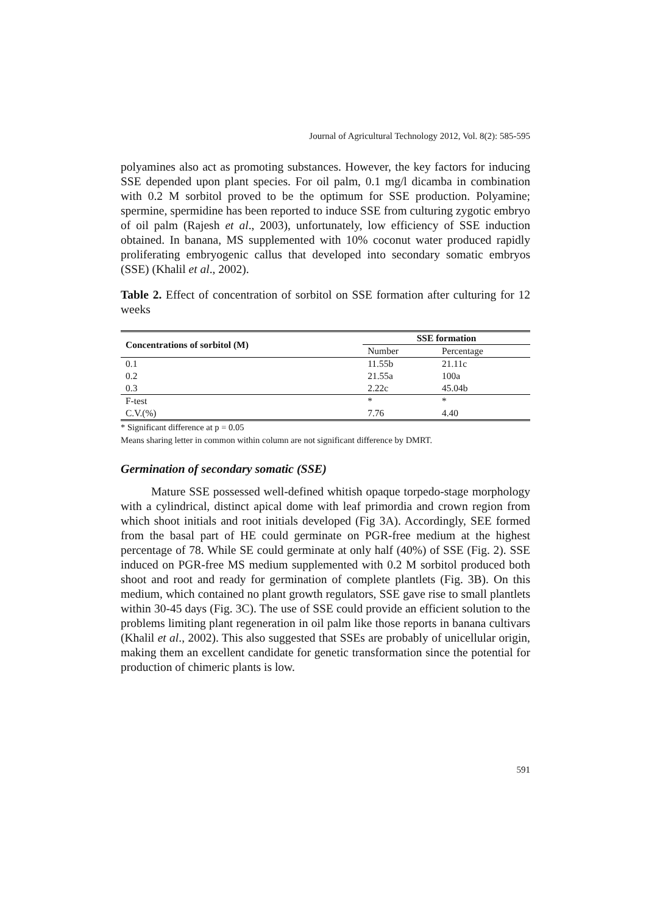Journal of Agricultural Technology 2012, Vol. 8(2): 585-595
polyamines also act as promoting substances. However, the key factors for inducing SSE depended upon plant species. For oil palm, 0.1 mg/l dicamba in combination with 0.2 M sorbitol proved to be the optimum for SSE production. Polyamine; spermine, spermidine has been reported to induce SSE from culturing zygotic embryo of oil palm (Rajesh et al., 2003), unfortunately, low efficiency of SSE induction obtained. In banana, MS supplemented with 10% coconut water produced rapidly proliferating embryogenic callus that developed into secondary somatic embryos (SSE) (Khalil et al., 2002).
Table 2. Effect of concentration of sorbitol on SSE formation after culturing for 12 weeks
| Concentrations of sorbitol (M) | SSE formation | |
| --- | --- | --- |
| | Number | Percentage |
| 0.1 | 11.55b | 21.11c |
| 0.2 | 21.55a | 100a |
| 0.3 | 2.22c | 45.04b |
| F-test | * | * |
| C.V.(%) | 7.76 | 4.40 |
* Significant difference at p = 0.05
Means sharing letter in common within column are not significant difference by DMRT.
Germination of secondary somatic (SSE)
Mature SSE possessed well-defined whitish opaque torpedo-stage morphology with a cylindrical, distinct apical dome with leaf primordia and crown region from which shoot initials and root initials developed (Fig 3A). Accordingly, SEE formed from the basal part of HE could germinate on PGR-free medium at the highest percentage of 78. While SE could germinate at only half (40%) of SSE (Fig. 2). SSE induced on PGR-free MS medium supplemented with 0.2 M sorbitol produced both shoot and root and ready for germination of complete plantlets (Fig. 3B). On this medium, which contained no plant growth regulators, SSE gave rise to small plantlets within 30-45 days (Fig. 3C). The use of SSE could provide an efficient solution to the problems limiting plant regeneration in oil palm like those reports in banana cultivars (Khalil et al., 2002). This also suggested that SSEs are probably of unicellular origin, making them an excellent candidate for genetic transformation since the potential for production of chimeric plants is low.
591